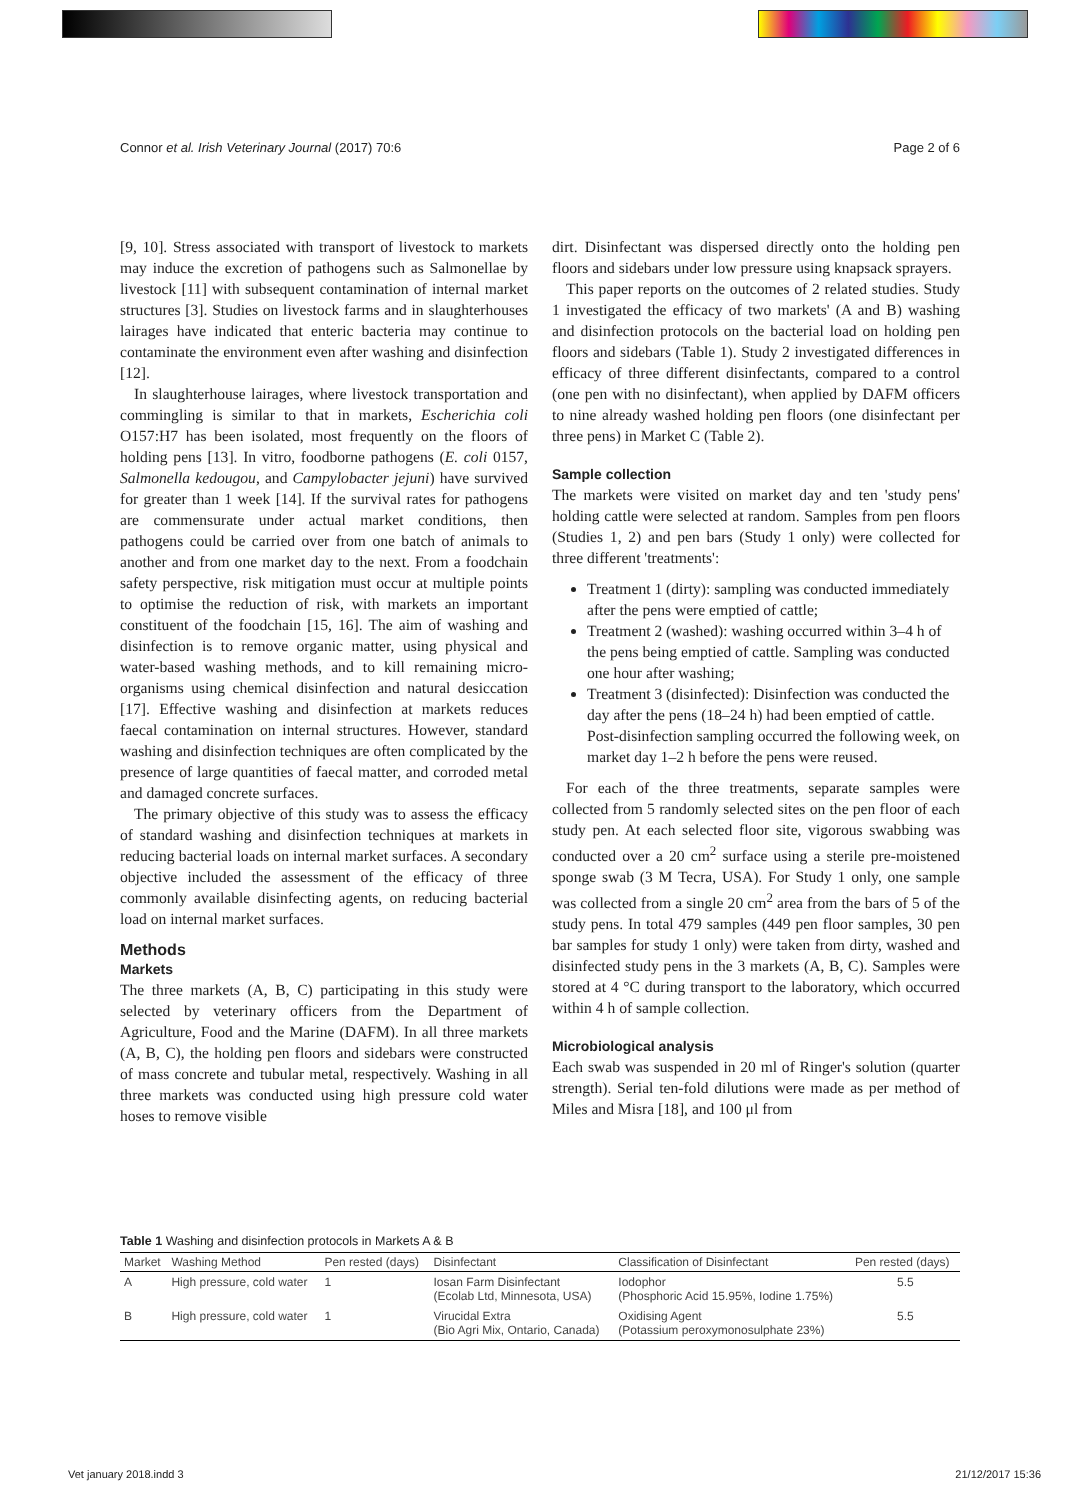Connor et al. Irish Veterinary Journal (2017) 70:6 Page 2 of 6
[9, 10]. Stress associated with transport of livestock to markets may induce the excretion of pathogens such as Salmonellae by livestock [11] with subsequent contamination of internal market structures [3]. Studies on livestock farms and in slaughterhouses lairages have indicated that enteric bacteria may continue to contaminate the environment even after washing and disinfection [12].
In slaughterhouse lairages, where livestock transportation and commingling is similar to that in markets, Escherichia coli O157:H7 has been isolated, most frequently on the floors of holding pens [13]. In vitro, foodborne pathogens (E. coli 0157, Salmonella kedougou, and Campylobacter jejuni) have survived for greater than 1 week [14]. If the survival rates for pathogens are commensurate under actual market conditions, then pathogens could be carried over from one batch of animals to another and from one market day to the next. From a foodchain safety perspective, risk mitigation must occur at multiple points to optimise the reduction of risk, with markets an important constituent of the foodchain [15, 16]. The aim of washing and disinfection is to remove organic matter, using physical and water-based washing methods, and to kill remaining micro-organisms using chemical disinfection and natural desiccation [17]. Effective washing and disinfection at markets reduces faecal contamination on internal structures. However, standard washing and disinfection techniques are often complicated by the presence of large quantities of faecal matter, and corroded metal and damaged concrete surfaces.
The primary objective of this study was to assess the efficacy of standard washing and disinfection techniques at markets in reducing bacterial loads on internal market surfaces. A secondary objective included the assessment of the efficacy of three commonly available disinfecting agents, on reducing bacterial load on internal market surfaces.
Methods
Markets
The three markets (A, B, C) participating in this study were selected by veterinary officers from the Department of Agriculture, Food and the Marine (DAFM). In all three markets (A, B, C), the holding pen floors and sidebars were constructed of mass concrete and tubular metal, respectively. Washing in all three markets was conducted using high pressure cold water hoses to remove visible
dirt. Disinfectant was dispersed directly onto the holding pen floors and sidebars under low pressure using knapsack sprayers.
This paper reports on the outcomes of 2 related studies. Study 1 investigated the efficacy of two markets' (A and B) washing and disinfection protocols on the bacterial load on holding pen floors and sidebars (Table 1). Study 2 investigated differences in efficacy of three different disinfectants, compared to a control (one pen with no disinfectant), when applied by DAFM officers to nine already washed holding pen floors (one disinfectant per three pens) in Market C (Table 2).
Sample collection
The markets were visited on market day and ten 'study pens' holding cattle were selected at random. Samples from pen floors (Studies 1, 2) and pen bars (Study 1 only) were collected for three different 'treatments':
Treatment 1 (dirty): sampling was conducted immediately after the pens were emptied of cattle;
Treatment 2 (washed): washing occurred within 3–4 h of the pens being emptied of cattle. Sampling was conducted one hour after washing;
Treatment 3 (disinfected): Disinfection was conducted the day after the pens (18–24 h) had been emptied of cattle. Post-disinfection sampling occurred the following week, on market day 1–2 h before the pens were reused.
For each of the three treatments, separate samples were collected from 5 randomly selected sites on the pen floor of each study pen. At each selected floor site, vigorous swabbing was conducted over a 20 cm<sup>2</sup> surface using a sterile pre-moistened sponge swab (3 M Tecra, USA). For Study 1 only, one sample was collected from a single 20 cm<sup>2</sup> area from the bars of 5 of the study pens. In total 479 samples (449 pen floor samples, 30 pen bar samples for study 1 only) were taken from dirty, washed and disinfected study pens in the 3 markets (A, B, C). Samples were stored at 4 °C during transport to the laboratory, which occurred within 4 h of sample collection.
Microbiological analysis
Each swab was suspended in 20 ml of Ringer's solution (quarter strength). Serial ten-fold dilutions were made as per method of Miles and Misra [18], and 100 μl from
Table 1 Washing and disinfection protocols in Markets A & B
| Market | Washing Method | Pen rested (days) | Disinfectant | Classification of Disinfectant | Pen rested (days) |
| --- | --- | --- | --- | --- | --- |
| A | High pressure, cold water | 1 | Iosan Farm Disinfectant (Ecolab Ltd, Minnesota, USA) | Iodophor (Phosphoric Acid 15.95%, Iodine 1.75%) | 5.5 |
| B | High pressure, cold water | 1 | Virucidal Extra (Bio Agri Mix, Ontario, Canada) | Oxidising Agent (Potassium peroxymonosulphate 23%) | 5.5 |
Vet january 2018.indd 3 21/12/2017 15:36